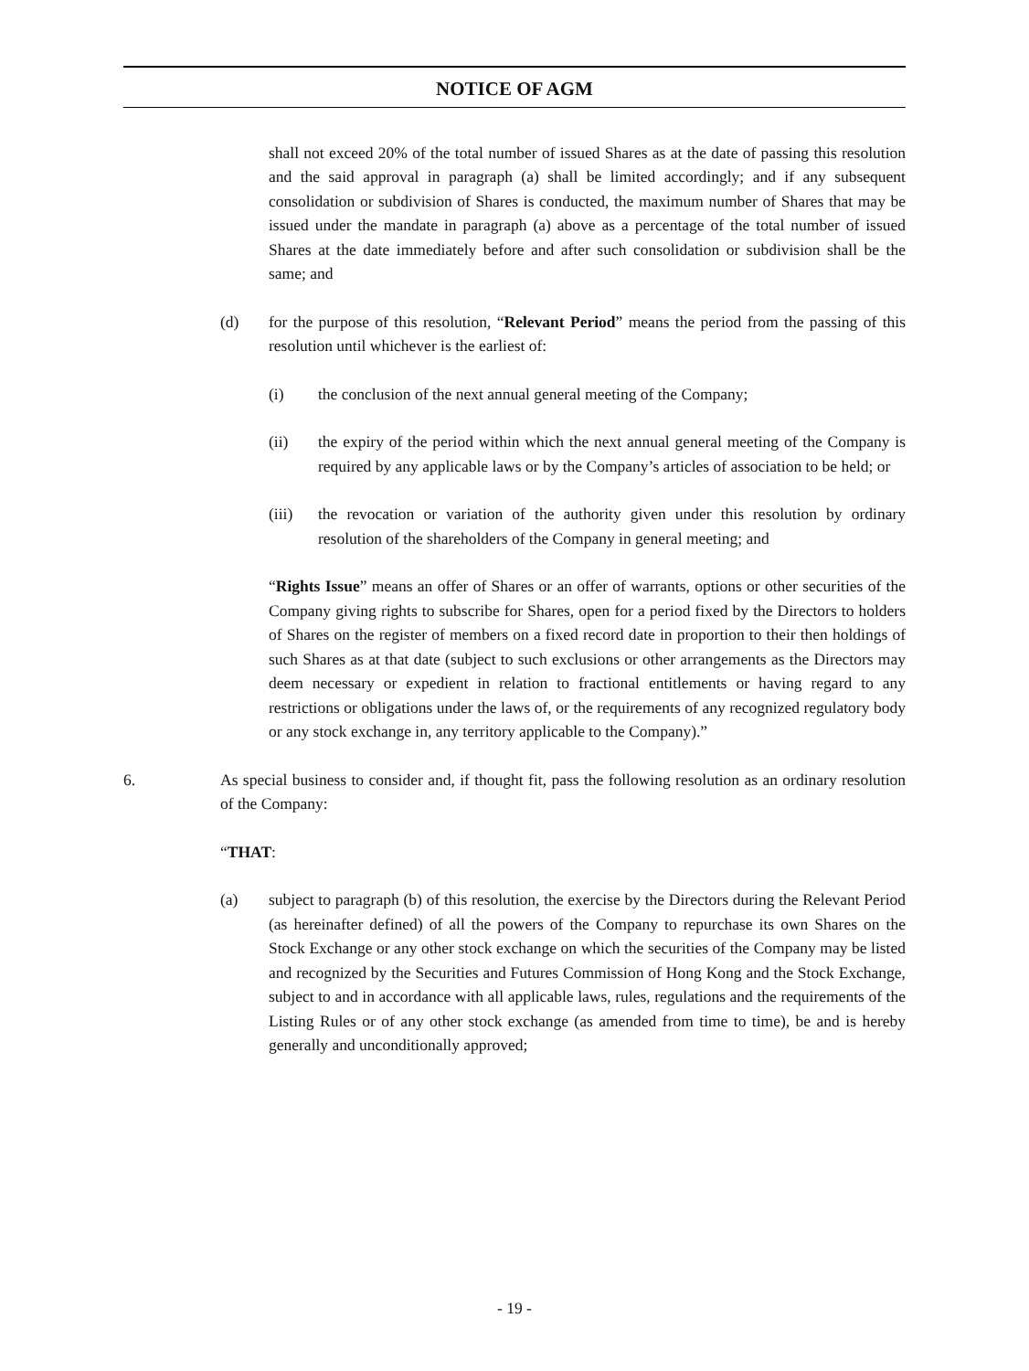NOTICE OF AGM
shall not exceed 20% of the total number of issued Shares as at the date of passing this resolution and the said approval in paragraph (a) shall be limited accordingly; and if any subsequent consolidation or subdivision of Shares is conducted, the maximum number of Shares that may be issued under the mandate in paragraph (a) above as a percentage of the total number of issued Shares at the date immediately before and after such consolidation or subdivision shall be the same; and
(d) for the purpose of this resolution, “Relevant Period” means the period from the passing of this resolution until whichever is the earliest of:
(i) the conclusion of the next annual general meeting of the Company;
(ii) the expiry of the period within which the next annual general meeting of the Company is required by any applicable laws or by the Company’s articles of association to be held; or
(iii) the revocation or variation of the authority given under this resolution by ordinary resolution of the shareholders of the Company in general meeting; and
“Rights Issue” means an offer of Shares or an offer of warrants, options or other securities of the Company giving rights to subscribe for Shares, open for a period fixed by the Directors to holders of Shares on the register of members on a fixed record date in proportion to their then holdings of such Shares as at that date (subject to such exclusions or other arrangements as the Directors may deem necessary or expedient in relation to fractional entitlements or having regard to any restrictions or obligations under the laws of, or the requirements of any recognized regulatory body or any stock exchange in, any territory applicable to the Company).”
6. As special business to consider and, if thought fit, pass the following resolution as an ordinary resolution of the Company:
“THAT:
(a) subject to paragraph (b) of this resolution, the exercise by the Directors during the Relevant Period (as hereinafter defined) of all the powers of the Company to repurchase its own Shares on the Stock Exchange or any other stock exchange on which the securities of the Company may be listed and recognized by the Securities and Futures Commission of Hong Kong and the Stock Exchange, subject to and in accordance with all applicable laws, rules, regulations and the requirements of the Listing Rules or of any other stock exchange (as amended from time to time), be and is hereby generally and unconditionally approved;
- 19 -